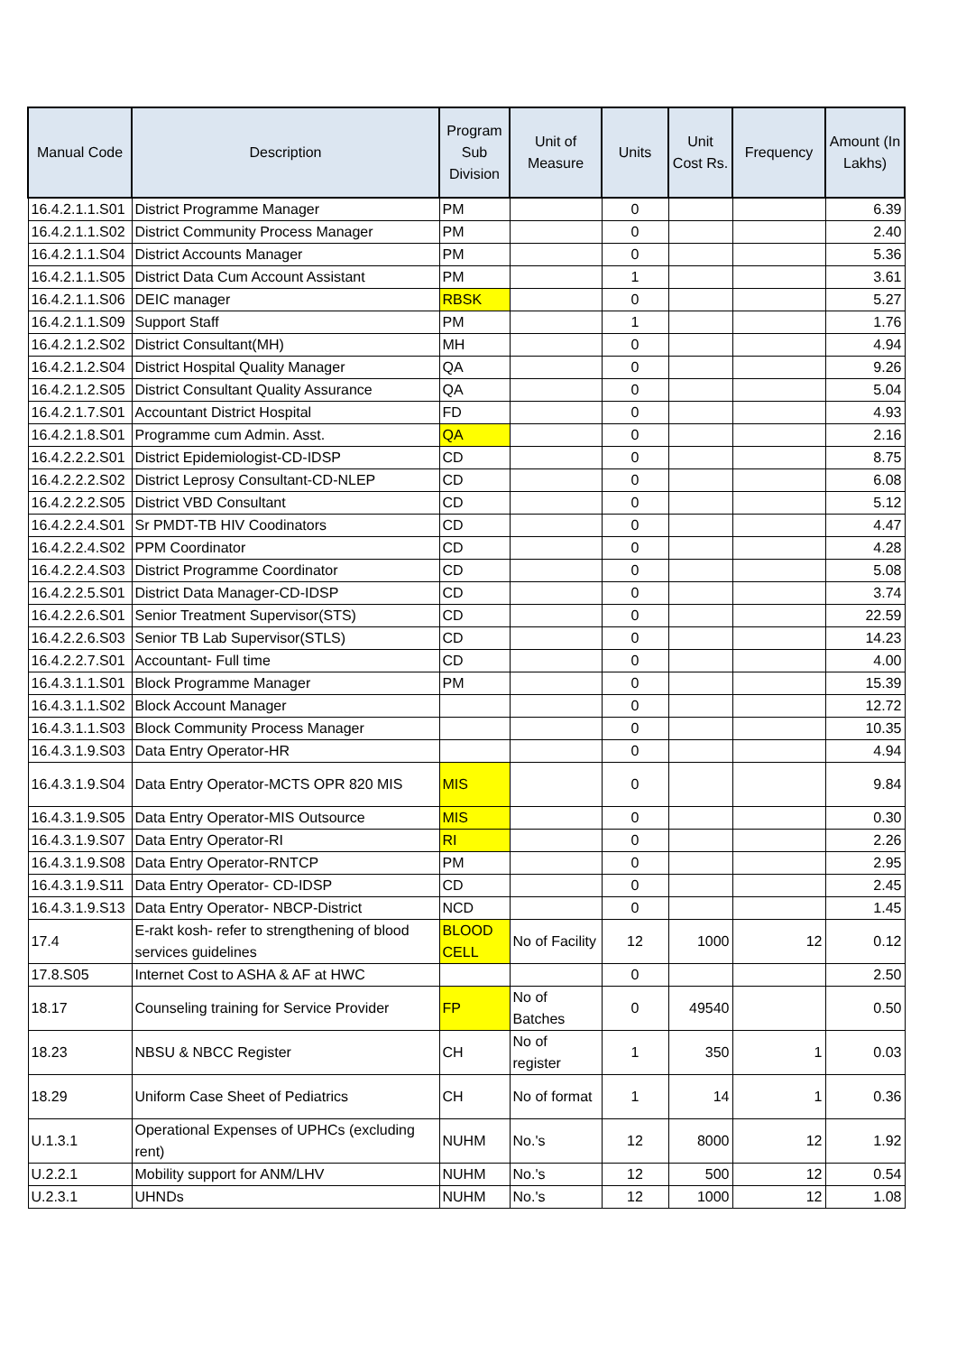| Manual Code | Description | Program Sub Division | Unit of Measure | Units | Unit Cost Rs. | Frequency | Amount (In Lakhs) |
| --- | --- | --- | --- | --- | --- | --- | --- |
| 16.4.2.1.1.S01 | District Programme Manager | PM | | 0 | | | 6.39 |
| 16.4.2.1.1.S02 | District Community Process Manager | PM | | 0 | | | 2.40 |
| 16.4.2.1.1.S04 | District Accounts Manager | PM | | 0 | | | 5.36 |
| 16.4.2.1.1.S05 | District Data Cum Account Assistant | PM | | 1 | | | 3.61 |
| 16.4.2.1.1.S06 | DEIC manager | RBSK | | 0 | | | 5.27 |
| 16.4.2.1.1.S09 | Support Staff | PM | | 1 | | | 1.76 |
| 16.4.2.1.2.S02 | District Consultant(MH) | MH | | 0 | | | 4.94 |
| 16.4.2.1.2.S04 | District Hospital Quality Manager | QA | | 0 | | | 9.26 |
| 16.4.2.1.2.S05 | District Consultant Quality Assurance | QA | | 0 | | | 5.04 |
| 16.4.2.1.7.S01 | Accountant District Hospital | FD | | 0 | | | 4.93 |
| 16.4.2.1.8.S01 | Programme cum Admin. Asst. | QA | | 0 | | | 2.16 |
| 16.4.2.2.2.S01 | District Epidemiologist-CD-IDSP | CD | | 0 | | | 8.75 |
| 16.4.2.2.2.S02 | District Leprosy Consultant-CD-NLEP | CD | | 0 | | | 6.08 |
| 16.4.2.2.2.S05 | District VBD Consultant | CD | | 0 | | | 5.12 |
| 16.4.2.2.4.S01 | Sr PMDT-TB HIV Coodinators | CD | | 0 | | | 4.47 |
| 16.4.2.2.4.S02 | PPM Coordinator | CD | | 0 | | | 4.28 |
| 16.4.2.2.4.S03 | District Programme Coordinator | CD | | 0 | | | 5.08 |
| 16.4.2.2.5.S01 | District Data Manager-CD-IDSP | CD | | 0 | | | 3.74 |
| 16.4.2.2.6.S01 | Senior Treatment Supervisor(STS) | CD | | 0 | | | 22.59 |
| 16.4.2.2.6.S03 | Senior TB Lab Supervisor(STLS) | CD | | 0 | | | 14.23 |
| 16.4.2.2.7.S01 | Accountant- Full time | CD | | 0 | | | 4.00 |
| 16.4.3.1.1.S01 | Block Programme Manager | PM | | 0 | | | 15.39 |
| 16.4.3.1.1.S02 | Block Account Manager | | | 0 | | | 12.72 |
| 16.4.3.1.1.S03 | Block Community Process Manager | | | 0 | | | 10.35 |
| 16.4.3.1.9.S03 | Data Entry Operator-HR | | | 0 | | | 4.94 |
| 16.4.3.1.9.S04 | Data Entry Operator-MCTS OPR 820 MIS | MIS | | 0 | | | 9.84 |
| 16.4.3.1.9.S05 | Data Entry Operator-MIS Outsource | MIS | | 0 | | | 0.30 |
| 16.4.3.1.9.S07 | Data Entry Operator-RI | RI | | 0 | | | 2.26 |
| 16.4.3.1.9.S08 | Data Entry Operator-RNTCP | PM | | 0 | | | 2.95 |
| 16.4.3.1.9.S11 | Data Entry Operator- CD-IDSP | CD | | 0 | | | 2.45 |
| 16.4.3.1.9.S13 | Data Entry Operator- NBCP-District | NCD | | 0 | | | 1.45 |
| 17.4 | E-rakt kosh- refer to strengthening of blood services guidelines | BLOOD CELL | No of Facility | 12 | 1000 | 12 | 0.12 |
| 17.8.S05 | Internet Cost to ASHA & AF at HWC | | | 0 | | | 2.50 |
| 18.17 | Counseling training for Service Provider | FP | No of Batches | 0 | 49540 | | 0.50 |
| 18.23 | NBSU & NBCC Register | CH | No of register | 1 | 350 | 1 | 0.03 |
| 18.29 | Uniform Case Sheet of Pediatrics | CH | No of format | 1 | 14 | 1 | 0.36 |
| U.1.3.1 | Operational Expenses of UPHCs (excluding rent) | NUHM | No.'s | 12 | 8000 | 12 | 1.92 |
| U.2.2.1 | Mobility support for ANM/LHV | NUHM | No.'s | 12 | 500 | 12 | 0.54 |
| U.2.3.1 | UHNDs | NUHM | No.'s | 12 | 1000 | 12 | 1.08 |